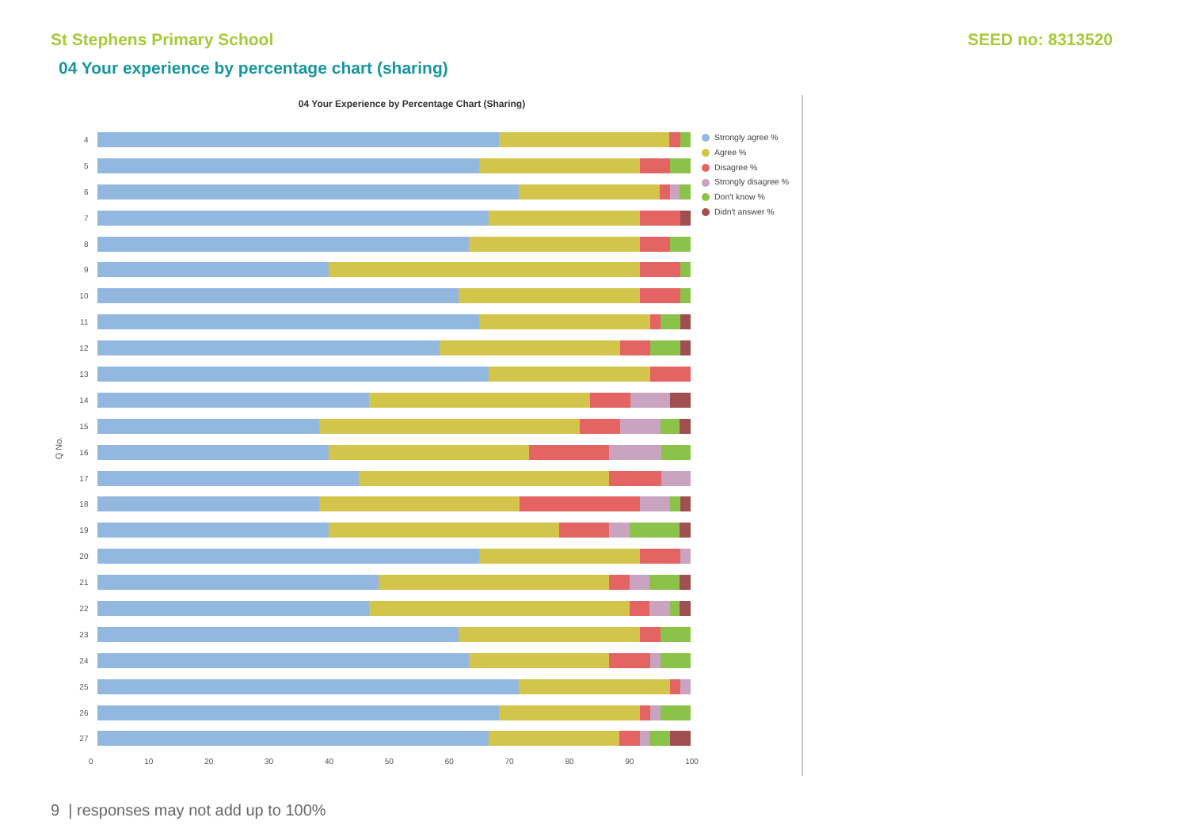St Stephens Primary School SEED no: 8313520
04 Your experience by percentage chart (sharing)
04 Your Experience by Percentage Chart (Sharing)
Q No.
4
5
6
7
8
9
10
11
12
13
14
15
16
17
18
19
20
21
22
23
24
25
26
27
0 10 20 30 40 50 60 70 80 90 100
Strongly agree %
Agree %
Disagree %
Strongly disagree %
Don't know %
Didn't answer %
9 | responses may not add up to 100%